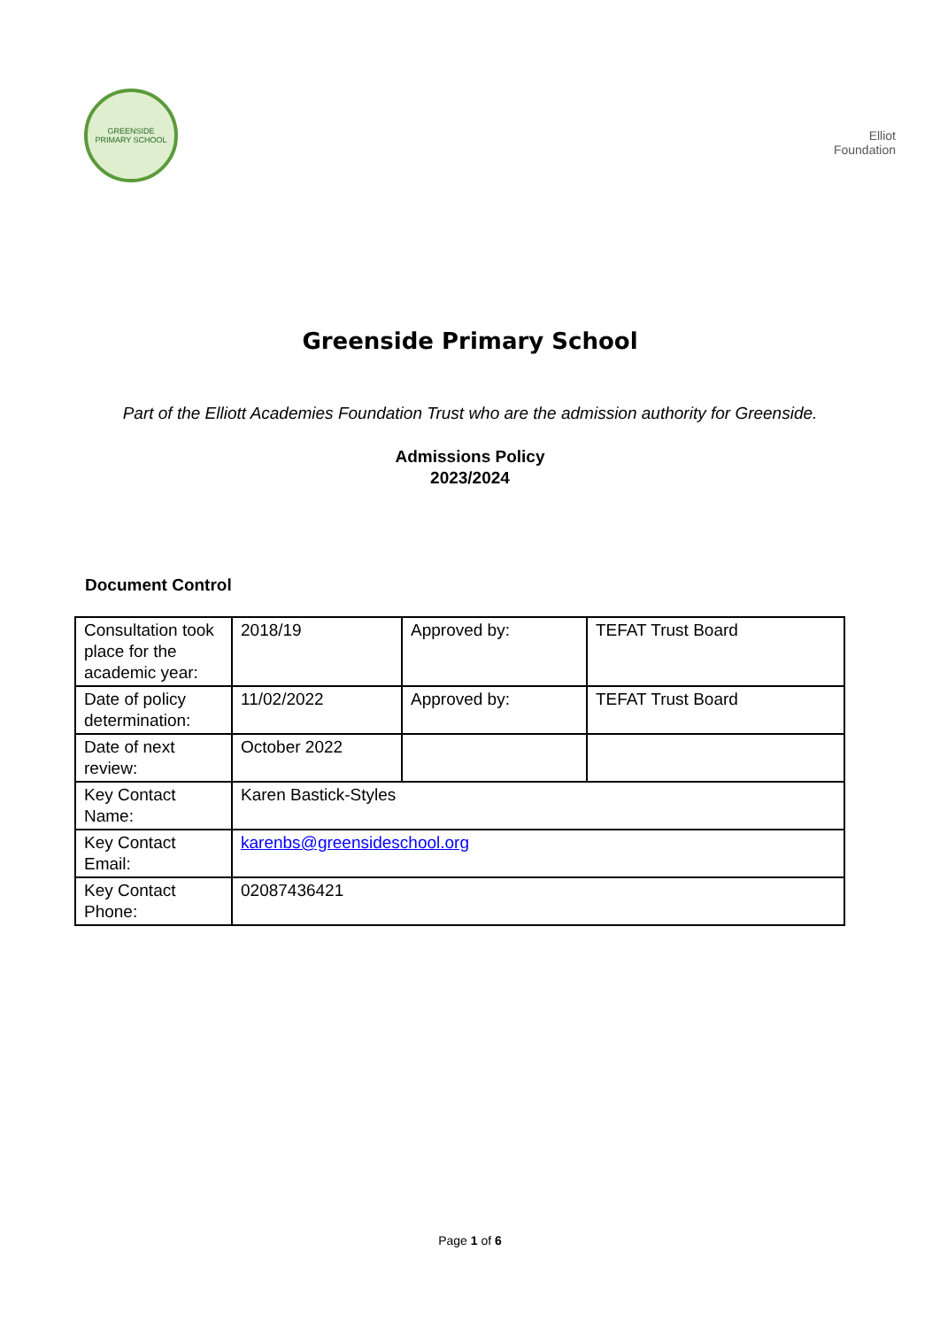GREENSIDE
PRIMARY SCHOOL
Elliot
Foundation
Greenside Primary School
Part of the Elliott Academies Foundation Trust who are the admission authority for Greenside.
Admissions Policy
2023/2024
Document Control
| Consultation took place for the academic year: | 2018/19 | Approved by: | TEFAT Trust Board |
| Date of policy determination: | 11/02/2022 | Approved by: | TEFAT Trust Board |
| Date of next review: | October 2022 | | |
| Key Contact Name: | Karen Bastick-Styles | | |
| Key Contact Email: | karenbs@greensideschool.org | | |
| Key Contact Phone: | 02087436421 | | |
Page 1 of 6